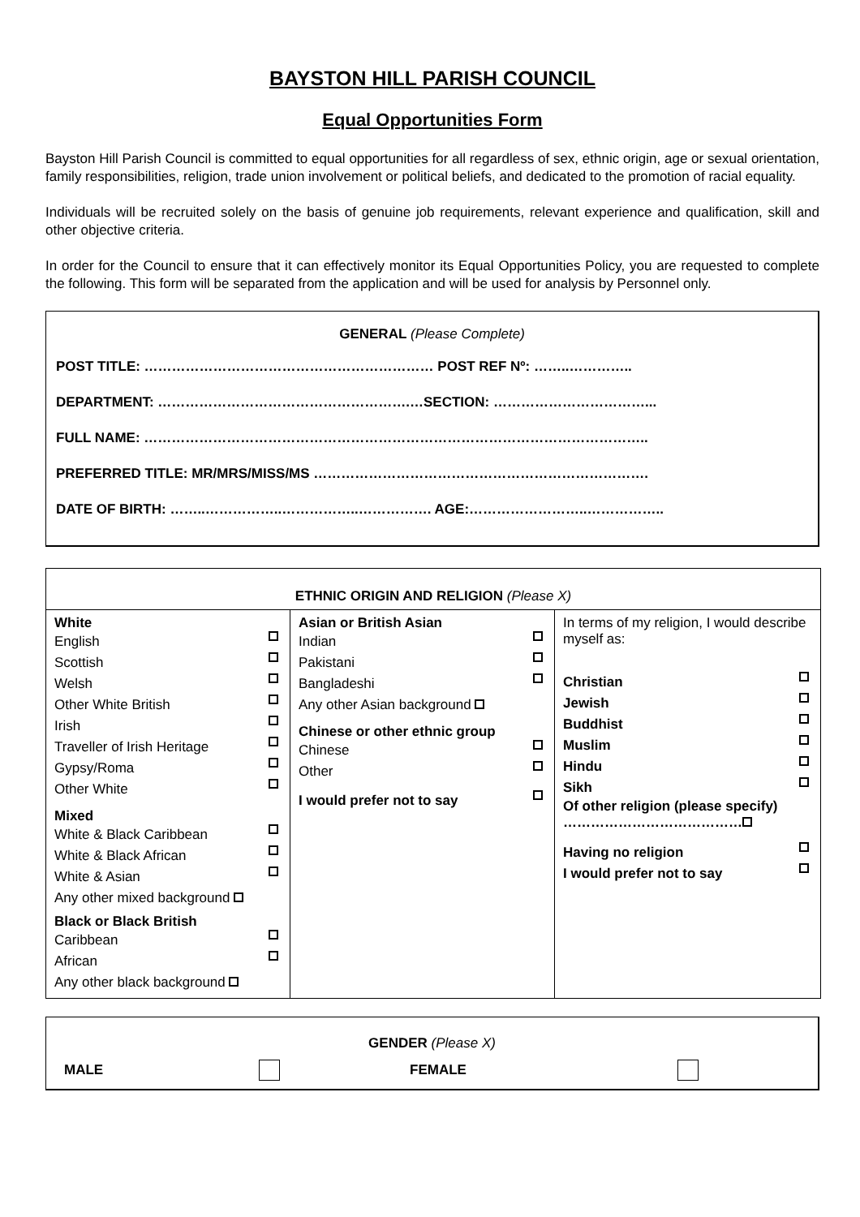BAYSTON HILL PARISH COUNCIL
Equal Opportunities Form
Bayston Hill Parish Council is committed to equal opportunities for all regardless of sex, ethnic origin, age or sexual orientation, family responsibilities, religion, trade union involvement or political beliefs, and dedicated to the promotion of racial equality.
Individuals will be recruited solely on the basis of genuine job requirements, relevant experience and qualification, skill and other objective criteria.
In order for the Council to ensure that it can effectively monitor its Equal Opportunities Policy, you are requested to complete the following. This form will be separated from the application and will be used for analysis by Personnel only.
GENERAL (Please Complete)
POST TITLE: ……………………………………………………… POST REF Nº: ……..…………..
DEPARTMENT: ……………………………………………….…SECTION: ……………………………...
FULL NAME: ………………………………………………………………………………………………..
PREFERRED TITLE: MR/MRS/MISS/MS ……………………………………………………………….
DATE OF BIRTH: ……..……………..……………..……………. AGE:……………………..……………..
| ETHNIC ORIGIN AND RELIGION (Please X) | | |
| White English Scottish Welsh Other White British Irish Traveller of Irish Heritage Gypsy/Roma Other White Mixed White & Black Caribbean White & Black African White & Asian Any other mixed background Black or Black British Caribbean African Any other black background | Asian or British Asian Indian Pakistani Bangladeshi Any other Asian background Chinese or other ethnic group Chinese Other I would prefer not to say | In terms of my religion, I would describe myself as: Christian Jewish Buddhist Muslim Hindu Sikh Of other religion (please specify) ………………………………… Having no religion I would prefer not to say |
GENDER (Please X)
MALE FEMALE